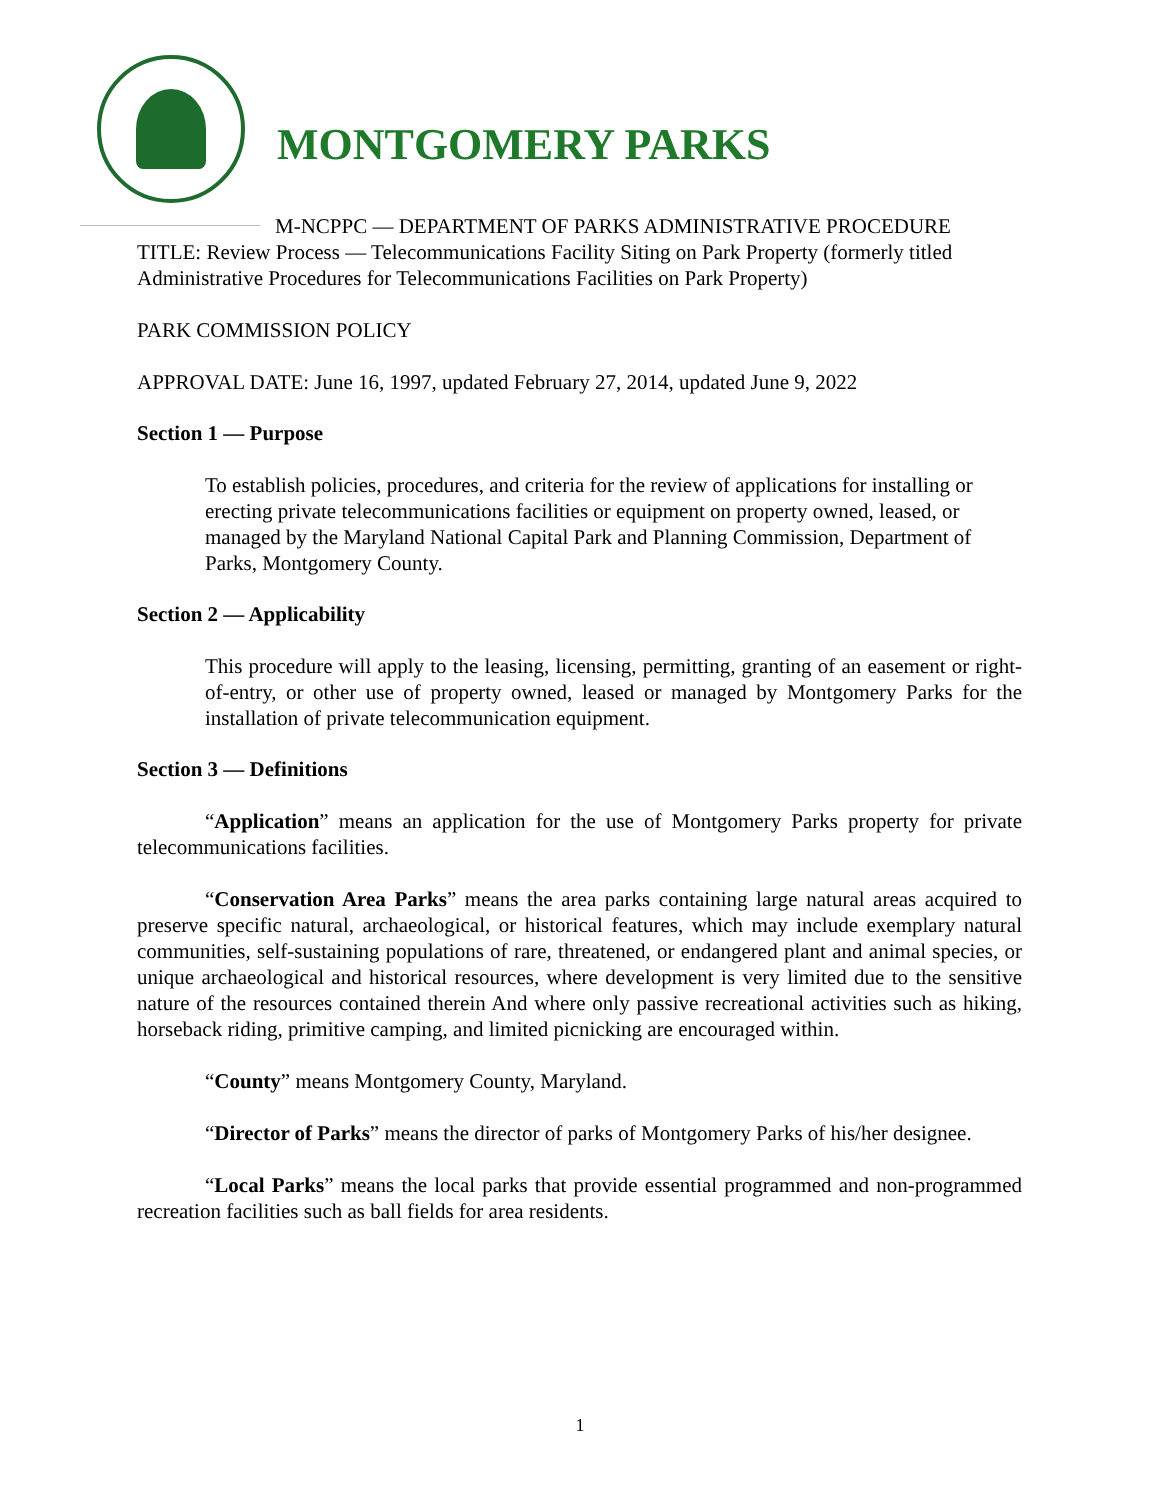MONTGOMERY PARKS
M-NCPPC — DEPARTMENT OF PARKS ADMINISTRATIVE PROCEDURE
TITLE: Review Process — Telecommunications Facility Siting on Park Property (formerly titled Administrative Procedures for Telecommunications Facilities on Park Property)
PARK COMMISSION POLICY
APPROVAL DATE: June 16, 1997, updated February 27, 2014, updated June 9, 2022
Section 1 — Purpose
To establish policies, procedures, and criteria for the review of applications for installing or erecting private telecommunications facilities or equipment on property owned, leased, or managed by the Maryland National Capital Park and Planning Commission, Department of Parks, Montgomery County.
Section 2 — Applicability
This procedure will apply to the leasing, licensing, permitting, granting of an easement or right-of-entry, or other use of property owned, leased or managed by Montgomery Parks for the installation of private telecommunication equipment.
Section 3 — Definitions
“Application” means an application for the use of Montgomery Parks property for private telecommunications facilities.
“Conservation Area Parks” means the area parks containing large natural areas acquired to preserve specific natural, archaeological, or historical features, which may include exemplary natural communities, self-sustaining populations of rare, threatened, or endangered plant and animal species, or unique archaeological and historical resources, where development is very limited due to the sensitive nature of the resources contained therein And where only passive recreational activities such as hiking, horseback riding, primitive camping, and limited picnicking are encouraged within.
“County” means Montgomery County, Maryland.
“Director of Parks” means the director of parks of Montgomery Parks of his/her designee.
“Local Parks” means the local parks that provide essential programmed and non-programmed recreation facilities such as ball fields for area residents.
1